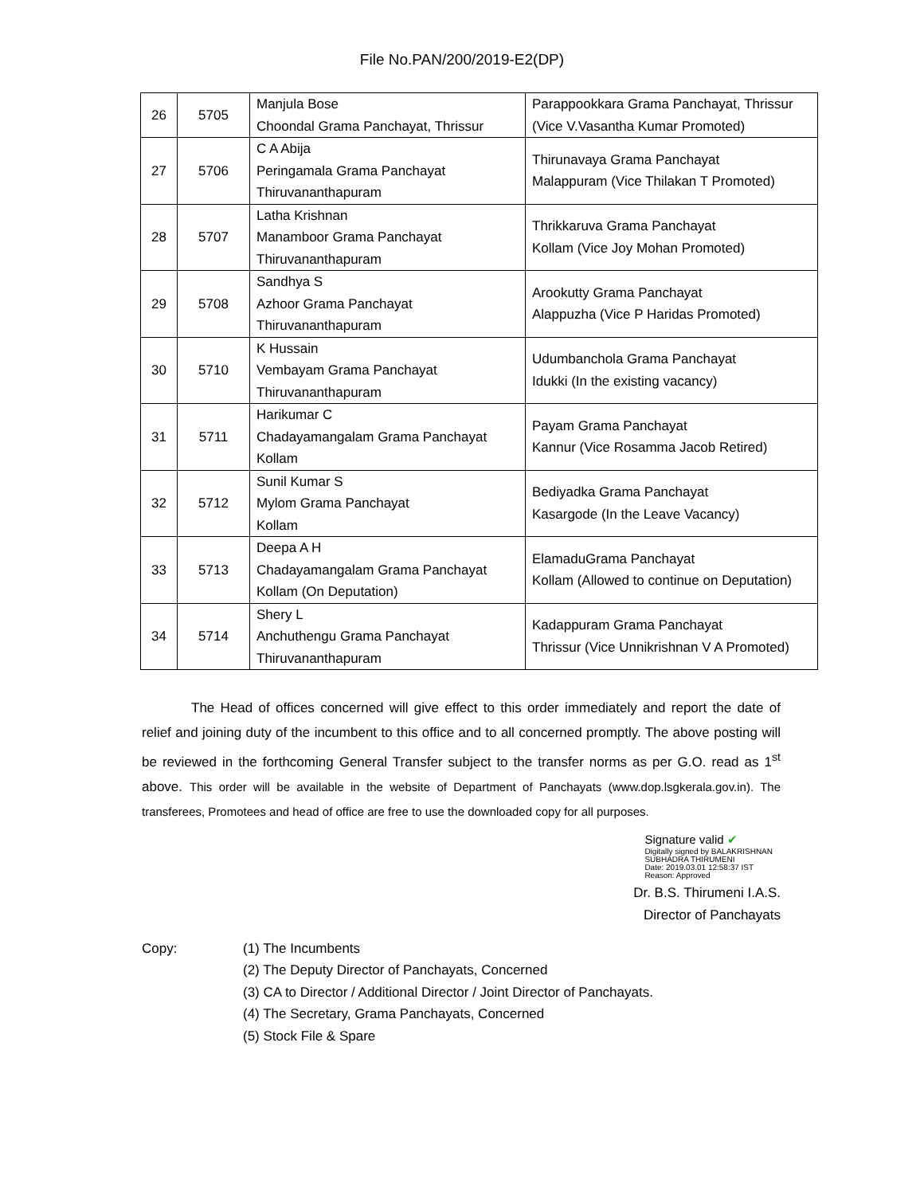File No.PAN/200/2019-E2(DP)
| 26 | 5705 | Manjula Bose Choondal Grama Panchayat, Thrissur | Parappookkara Grama Panchayat, Thrissur (Vice V.Vasantha Kumar Promoted) |
| 27 | 5706 | C A Abija Peringamala Grama Panchayat Thiruvananthapuram | Thirunavaya Grama Panchayat Malappuram (Vice Thilakan T Promoted) |
| 28 | 5707 | Latha Krishnan Manamboor Grama Panchayat Thiruvananthapuram | Thrikkaruva Grama Panchayat Kollam (Vice Joy Mohan Promoted) |
| 29 | 5708 | Sandhya S Azhoor Grama Panchayat Thiruvananthapuram | Arookutty Grama Panchayat Alappuzha (Vice P Haridas Promoted) |
| 30 | 5710 | K Hussain Vembayam Grama Panchayat Thiruvananthapuram | Udumbanchola Grama Panchayat Idukki (In the existing vacancy) |
| 31 | 5711 | Harikumar C Chadayamangalam Grama Panchayat Kollam | Payam Grama Panchayat Kannur (Vice Rosamma Jacob Retired) |
| 32 | 5712 | Sunil Kumar S Mylom Grama Panchayat Kollam | Bediyadka Grama Panchayat Kasargode (In the Leave Vacancy) |
| 33 | 5713 | Deepa A H Chadayamangalam Grama Panchayat Kollam (On Deputation) | ElamaduGrama Panchayat Kollam (Allowed to continue on Deputation) |
| 34 | 5714 | Shery L Anchuthengu Grama Panchayat Thiruvananthapuram | Kadappuram Grama Panchayat Thrissur (Vice Unnikrishnan V A Promoted) |
The Head of offices concerned will give effect to this order immediately and report the date of relief and joining duty of the incumbent to this office and to all concerned promptly. The above posting will be reviewed in the forthcoming General Transfer subject to the transfer norms as per G.O. read as 1<sup>st</sup> above. This order will be available in the website of Department of Panchayats (www.dop.lsgkerala.gov.in). The transferees, Promotees and head of office are free to use the downloaded copy for all purposes.
Signature valid ✔ Digitally signed by BALAKRISHNAN
SUBHADRA THIRUMENI
Date: 2019.03.01 12:58:37 IST
Reason: Approved
Dr. B.S. Thirumeni I.A.S.
Director of Panchayats
Copy: (1) The Incumbents
(2) The Deputy Director of Panchayats, Concerned
(3) CA to Director / Additional Director / Joint Director of Panchayats.
(4) The Secretary, Grama Panchayats, Concerned
(5) Stock File & Spare